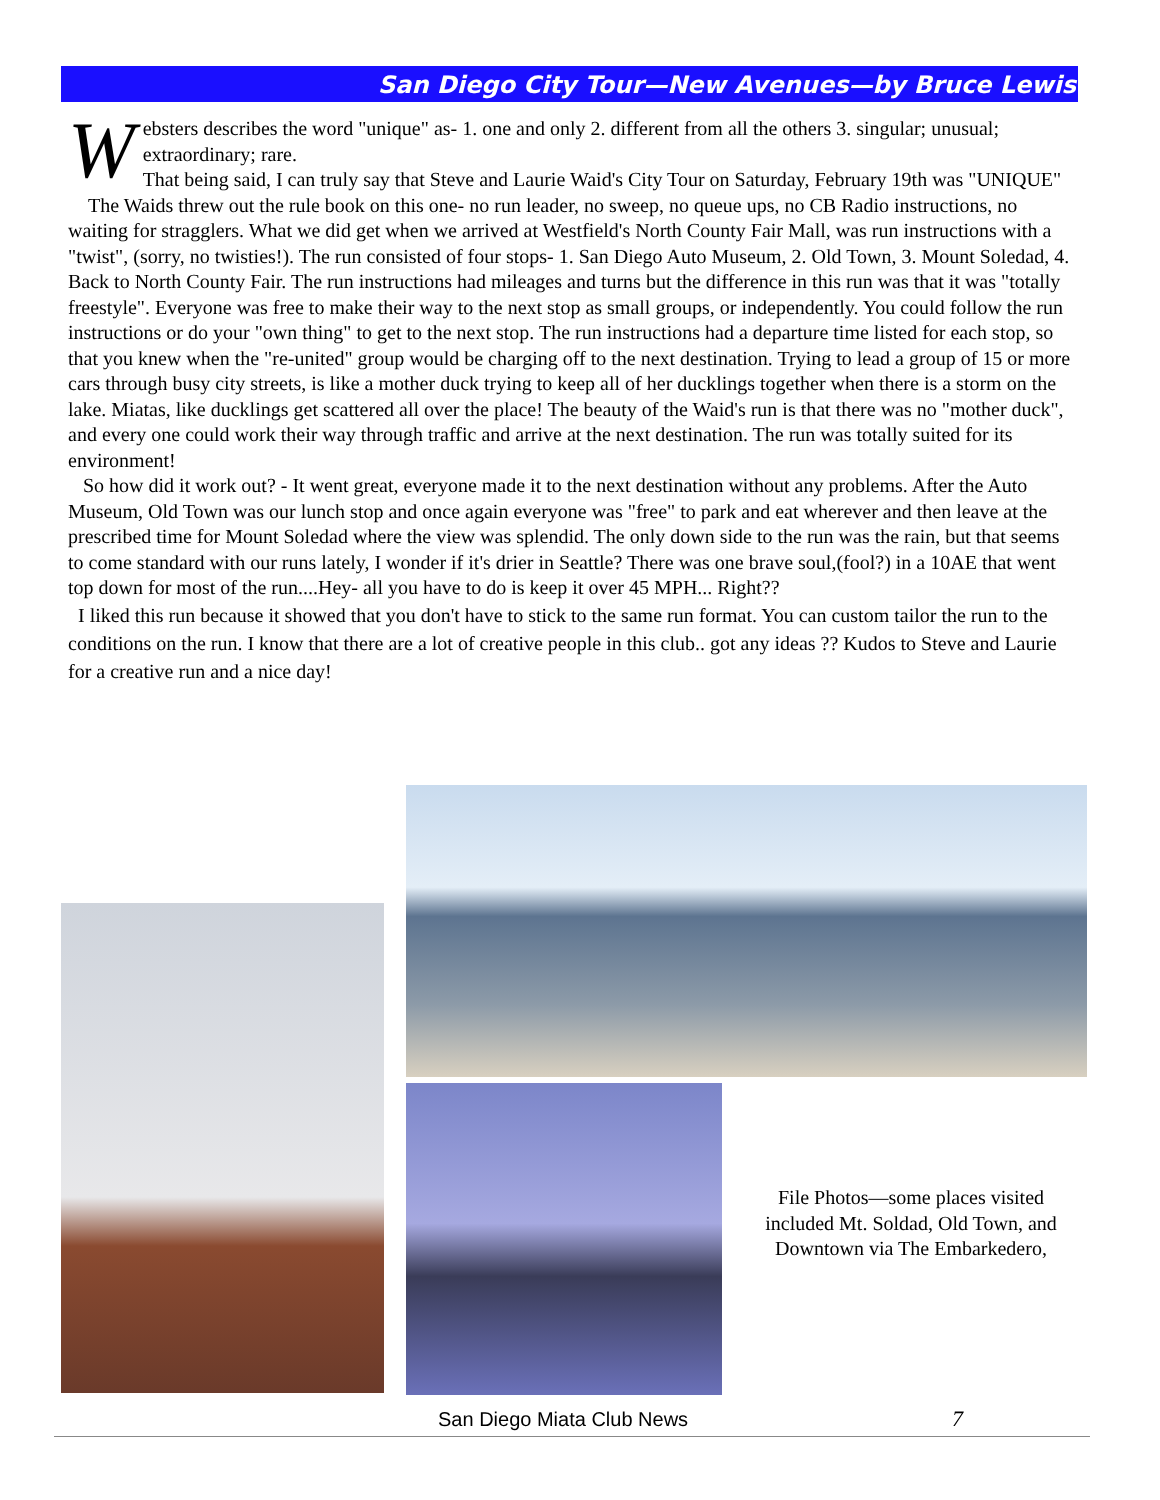San Diego City Tour—New Avenues—by Bruce Lewis
Websters describes the word "unique" as- 1. one and only 2. different from all the others 3. singular; unusual; extraordinary; rare.
That being said, I can truly say that Steve and Laurie Waid's City Tour on Saturday, February 19th was "UNIQUE"
The Waids threw out the rule book on this one- no run leader, no sweep, no queue ups, no CB Radio instructions, no waiting for stragglers. What we did get when we arrived at Westfield's North County Fair Mall, was run instructions with a "twist", (sorry, no twisties!). The run consisted of four stops- 1. San Diego Auto Museum, 2. Old Town, 3. Mount Soledad, 4. Back to North County Fair. The run instructions had mileages and turns but the difference in this run was that it was "totally freestyle". Everyone was free to make their way to the next stop as small groups, or independently. You could follow the run instructions or do your "own thing" to get to the next stop. The run instructions had a departure time listed for each stop, so that you knew when the "re-united" group would be charging off to the next destination. Trying to lead a group of 15 or more cars through busy city streets, is like a mother duck trying to keep all of her ducklings together when there is a storm on the lake. Miatas, like ducklings get scattered all over the place! The beauty of the Waid's run is that there was no "mother duck", and every one could work their way through traffic and arrive at the next destination. The run was totally suited for its environment!
So how did it work out? - It went great, everyone made it to the next destination without any problems. After the Auto Museum, Old Town was our lunch stop and once again everyone was "free" to park and eat wherever and then leave at the prescribed time for Mount Soledad where the view was splendid. The only down side to the run was the rain, but that seems to come standard with our runs lately, I wonder if it's drier in Seattle? There was one brave soul,(fool?) in a 10AE that went top down for most of the run....Hey- all you have to do is keep it over 45 MPH... Right??
I liked this run because it showed that you don't have to stick to the same run format. You can custom tailor the run to the conditions on the run. I know that there are a lot of creative people in this club.. got any ideas ?? Kudos to Steve and Laurie for a creative run and a nice day!
File Photos—some places visited included Mt. Soldad, Old Town, and Downtown via The Embarkedero,
San Diego Miata Club News 7